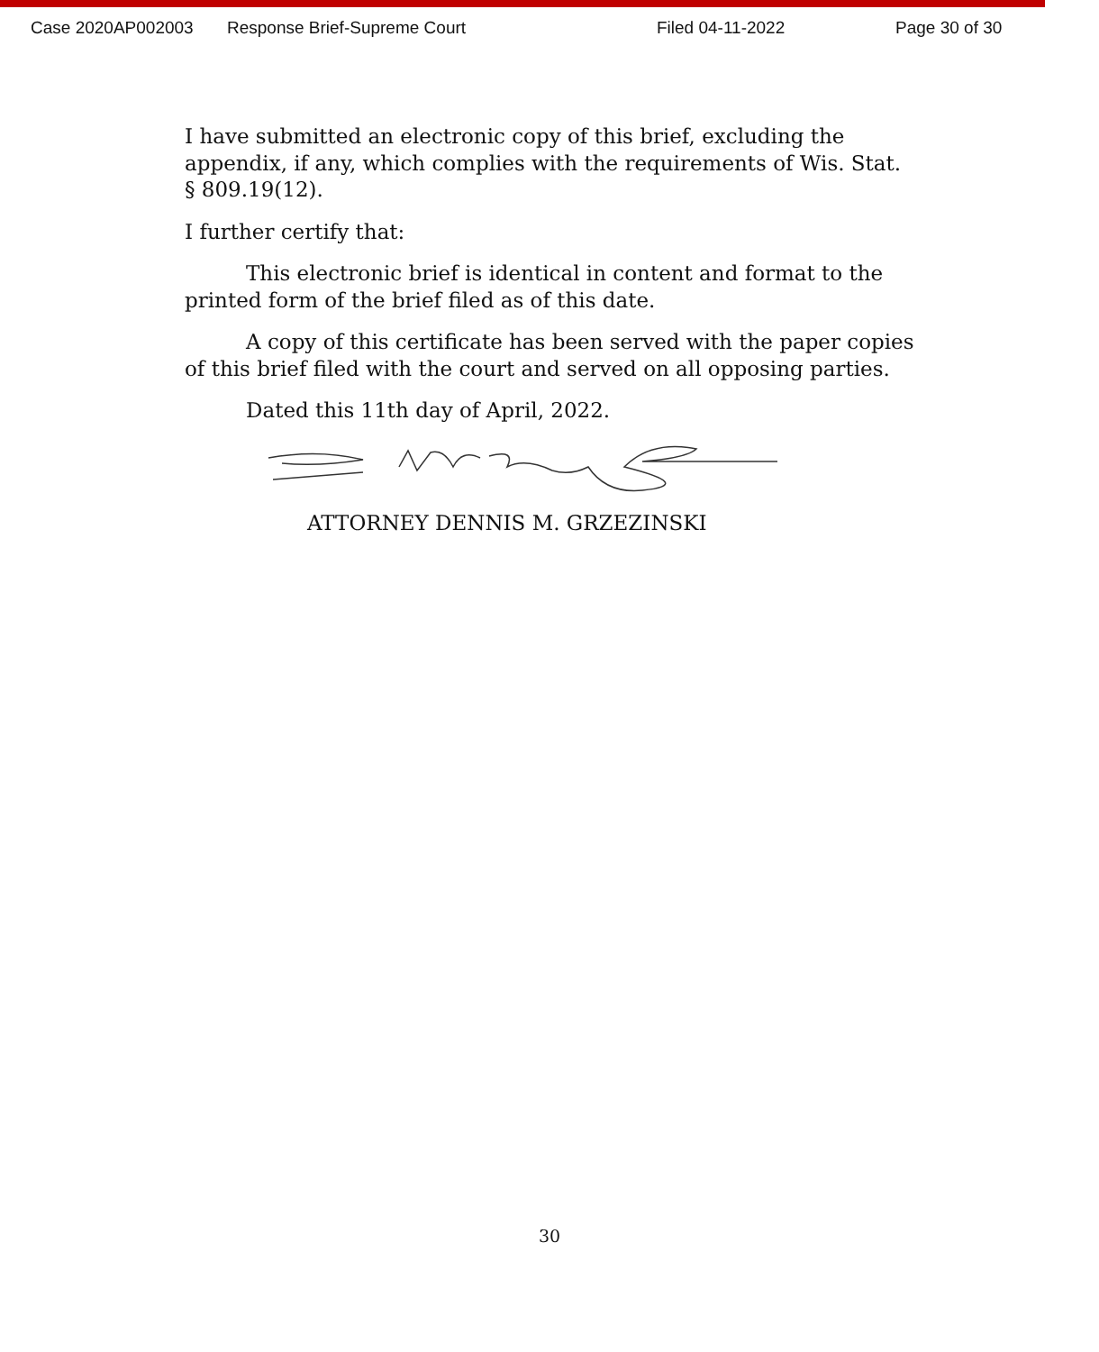Case 2020AP002003 Response Brief-Supreme Court Filed 04-11-2022 Page 30 of 30
I have submitted an electronic copy of this brief, excluding the appendix, if any, which complies with the requirements of Wis. Stat. § 809.19(12).
I further certify that:
This electronic brief is identical in content and format to the printed form of the brief filed as of this date.
A copy of this certificate has been served with the paper copies of this brief filed with the court and served on all opposing parties.
Dated this 11th day of April, 2022.
ATTORNEY DENNIS M. GRZEZINSKI
30